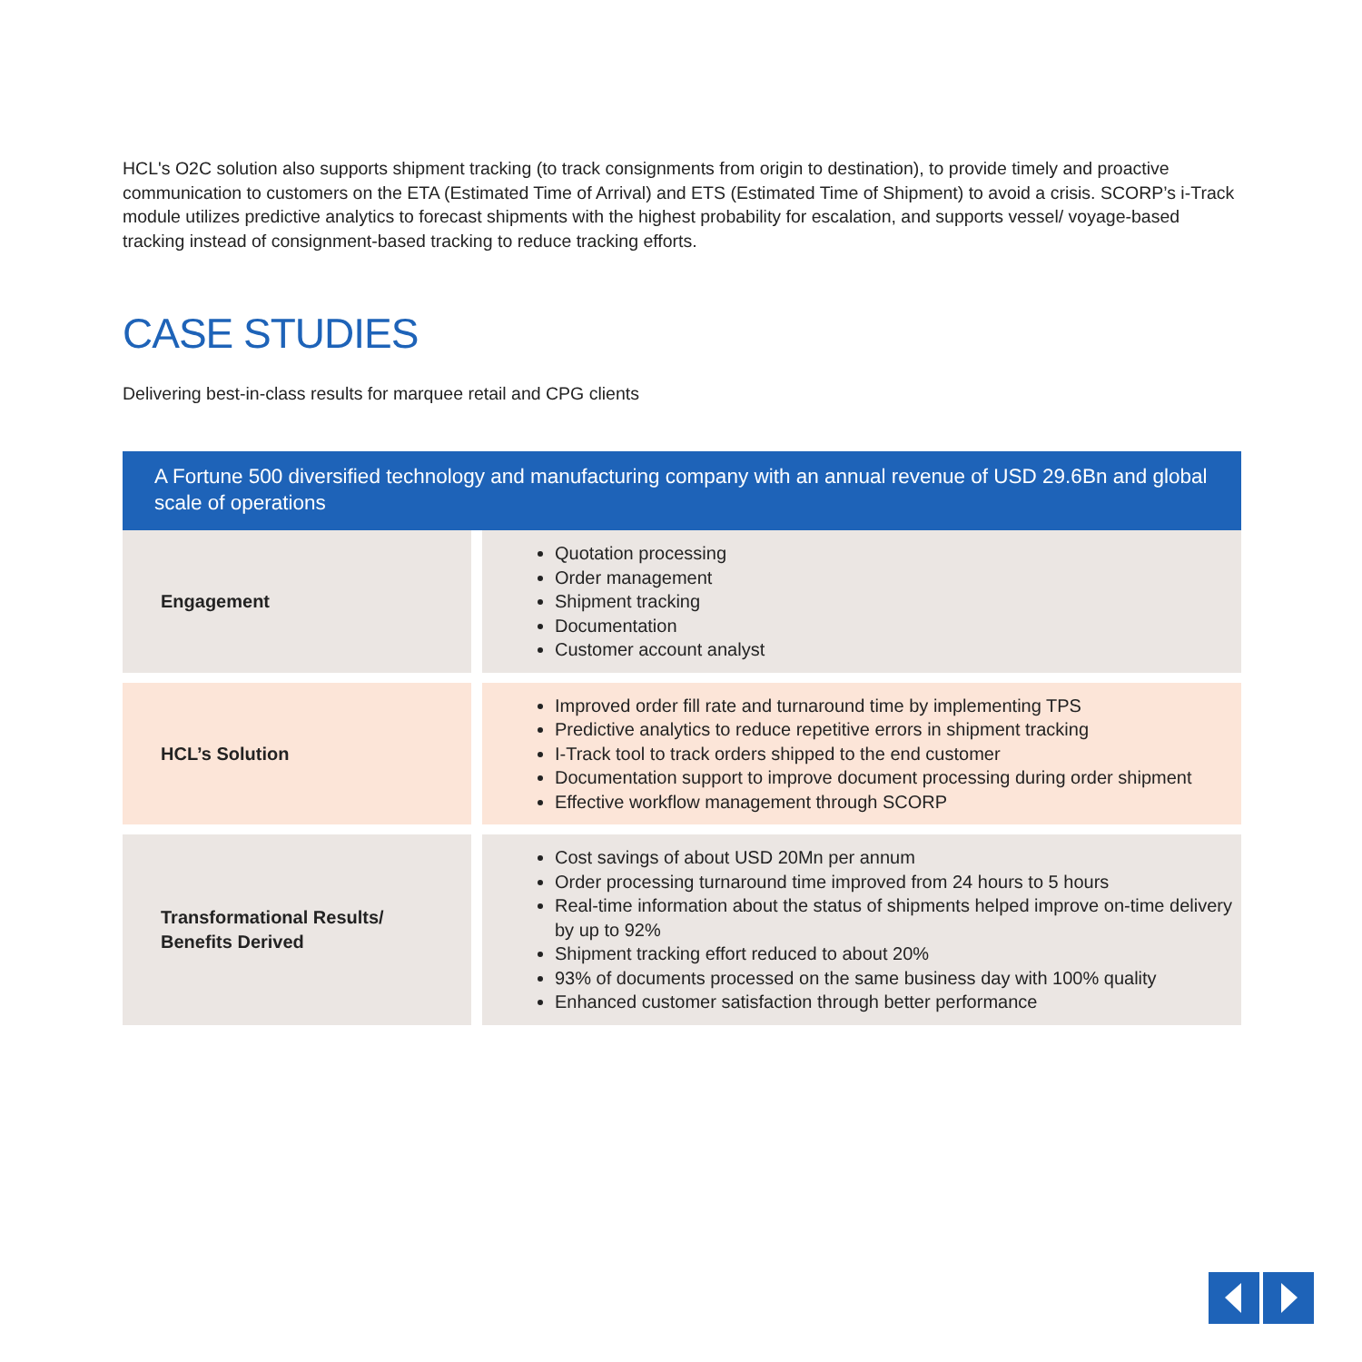HCL's O2C solution also supports shipment tracking (to track consignments from origin to destination), to provide timely and proactive communication to customers on the ETA (Estimated Time of Arrival) and ETS (Estimated Time of Shipment) to avoid a crisis. SCORP’s i-Track module utilizes predictive analytics to forecast shipments with the highest probability for escalation, and supports vessel/ voyage-based tracking instead of consignment-based tracking to reduce tracking efforts.
CASE STUDIES
Delivering best-in-class results for marquee retail and CPG clients
A Fortune 500 diversified technology and manufacturing company with an annual revenue of USD 29.6Bn and global scale of operations
| Engagement | | Quotation processing Order management Shipment tracking Documentation Customer account analyst |
| HCL’s Solution | | Improved order fill rate and turnaround time by implementing TPS Predictive analytics to reduce repetitive errors in shipment tracking I-Track tool to track orders shipped to the end customer Documentation support to improve document processing during order shipment Effective workflow management through SCORP |
| Transformational Results/ Benefits Derived | | Cost savings of about USD 20Mn per annum Order processing turnaround time improved from 24 hours to 5 hours Real-time information about the status of shipments helped improve on-time delivery by up to 92% Shipment tracking effort reduced to about 20% 93% of documents processed on the same business day with 100% quality Enhanced customer satisfaction through better performance |